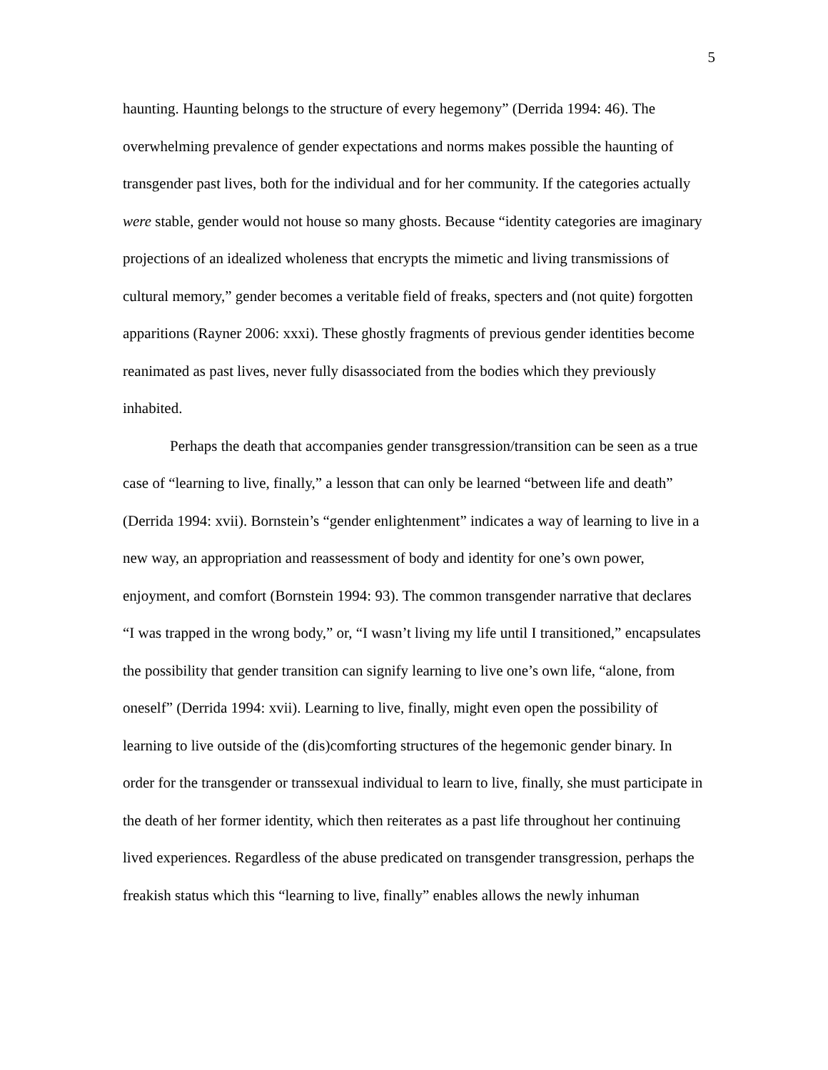5
haunting. Haunting belongs to the structure of every hegemony” (Derrida 1994: 46). The overwhelming prevalence of gender expectations and norms makes possible the haunting of transgender past lives, both for the individual and for her community. If the categories actually were stable, gender would not house so many ghosts. Because “identity categories are imaginary projections of an idealized wholeness that encrypts the mimetic and living transmissions of cultural memory,” gender becomes a veritable field of freaks, specters and (not quite) forgotten apparitions (Rayner 2006: xxxi). These ghostly fragments of previous gender identities become reanimated as past lives, never fully disassociated from the bodies which they previously inhabited.
Perhaps the death that accompanies gender transgression/transition can be seen as a true case of “learning to live, finally,” a lesson that can only be learned “between life and death” (Derrida 1994: xvii). Bornstein’s “gender enlightenment” indicates a way of learning to live in a new way, an appropriation and reassessment of body and identity for one’s own power, enjoyment, and comfort (Bornstein 1994: 93). The common transgender narrative that declares “I was trapped in the wrong body,” or, “I wasn’t living my life until I transitioned,” encapsulates the possibility that gender transition can signify learning to live one’s own life, “alone, from oneself” (Derrida 1994: xvii). Learning to live, finally, might even open the possibility of learning to live outside of the (dis)comforting structures of the hegemonic gender binary. In order for the transgender or transsexual individual to learn to live, finally, she must participate in the death of her former identity, which then reiterates as a past life throughout her continuing lived experiences. Regardless of the abuse predicated on transgender transgression, perhaps the freakish status which this “learning to live, finally” enables allows the newly inhuman